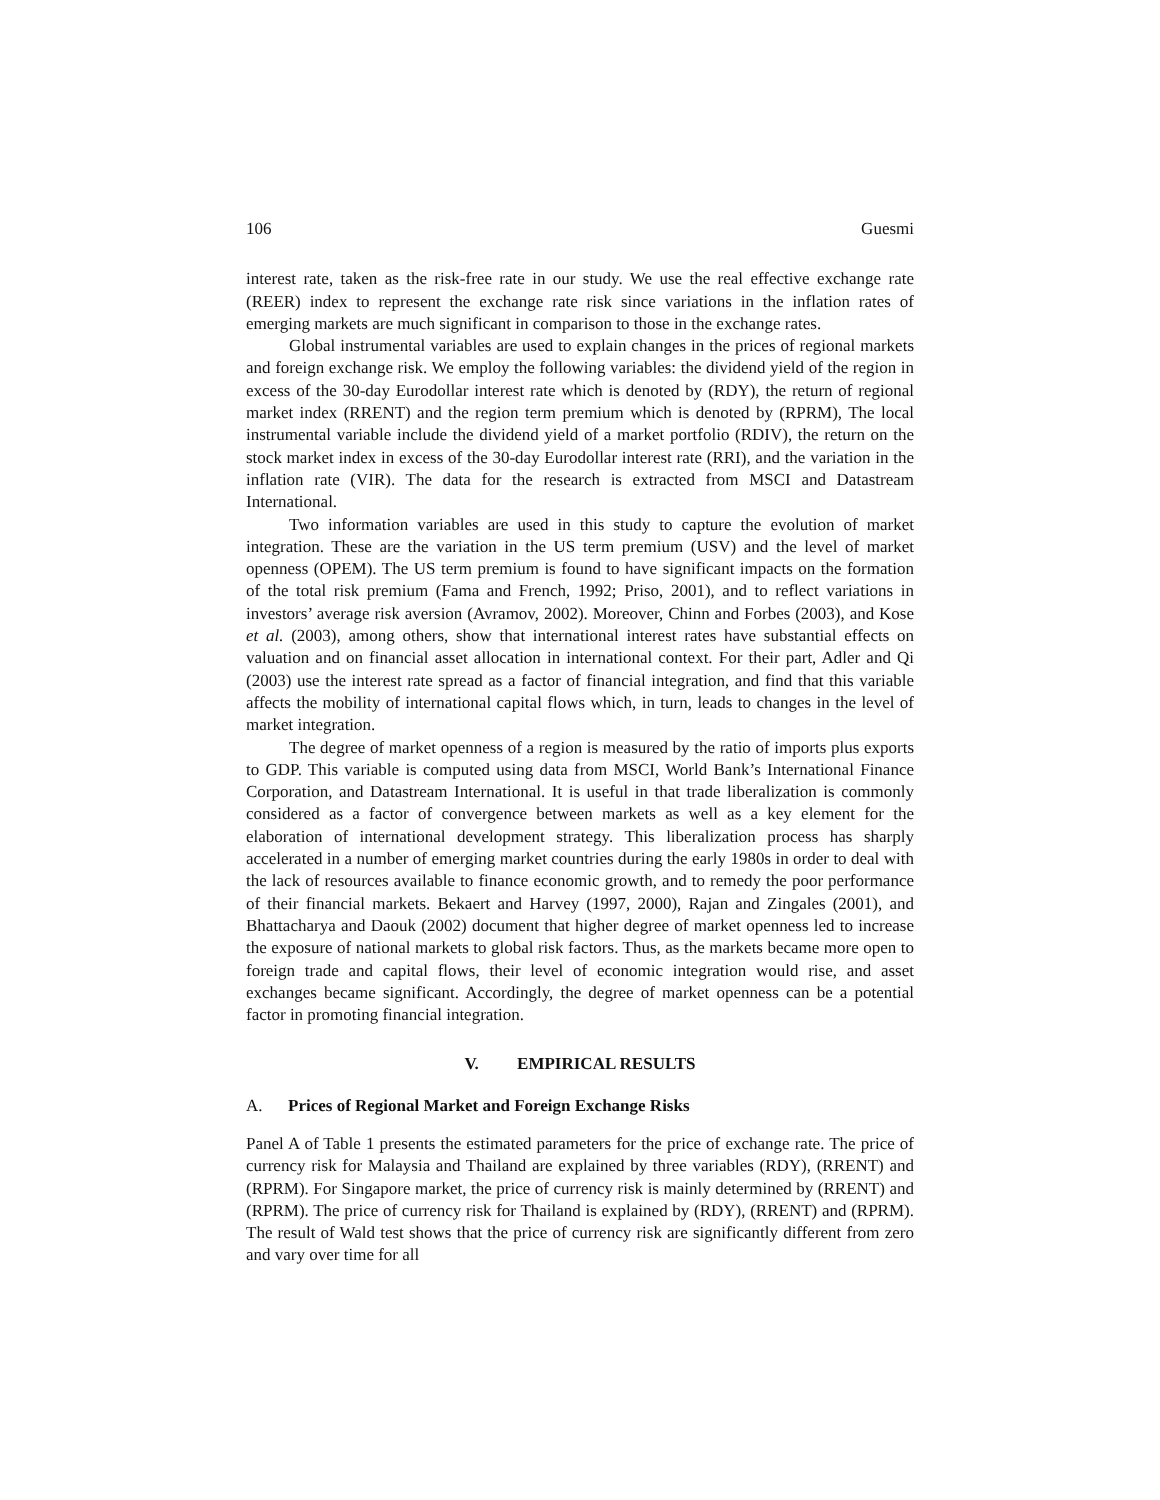106 Guesmi
interest rate, taken as the risk-free rate in our study. We use the real effective exchange rate (REER) index to represent the exchange rate risk since variations in the inflation rates of emerging markets are much significant in comparison to those in the exchange rates.
Global instrumental variables are used to explain changes in the prices of regional markets and foreign exchange risk. We employ the following variables: the dividend yield of the region in excess of the 30-day Eurodollar interest rate which is denoted by (RDY), the return of regional market index (RRENT) and the region term premium which is denoted by (RPRM), The local instrumental variable include the dividend yield of a market portfolio (RDIV), the return on the stock market index in excess of the 30-day Eurodollar interest rate (RRI), and the variation in the inflation rate (VIR). The data for the research is extracted from MSCI and Datastream International.
Two information variables are used in this study to capture the evolution of market integration. These are the variation in the US term premium (USV) and the level of market openness (OPEM). The US term premium is found to have significant impacts on the formation of the total risk premium (Fama and French, 1992; Priso, 2001), and to reflect variations in investors’ average risk aversion (Avramov, 2002). Moreover, Chinn and Forbes (2003), and Kose et al. (2003), among others, show that international interest rates have substantial effects on valuation and on financial asset allocation in international context. For their part, Adler and Qi (2003) use the interest rate spread as a factor of financial integration, and find that this variable affects the mobility of international capital flows which, in turn, leads to changes in the level of market integration.
The degree of market openness of a region is measured by the ratio of imports plus exports to GDP. This variable is computed using data from MSCI, World Bank’s International Finance Corporation, and Datastream International. It is useful in that trade liberalization is commonly considered as a factor of convergence between markets as well as a key element for the elaboration of international development strategy. This liberalization process has sharply accelerated in a number of emerging market countries during the early 1980s in order to deal with the lack of resources available to finance economic growth, and to remedy the poor performance of their financial markets. Bekaert and Harvey (1997, 2000), Rajan and Zingales (2001), and Bhattacharya and Daouk (2002) document that higher degree of market openness led to increase the exposure of national markets to global risk factors. Thus, as the markets became more open to foreign trade and capital flows, their level of economic integration would rise, and asset exchanges became significant. Accordingly, the degree of market openness can be a potential factor in promoting financial integration.
V. EMPIRICAL RESULTS
A. Prices of Regional Market and Foreign Exchange Risks
Panel A of Table 1 presents the estimated parameters for the price of exchange rate. The price of currency risk for Malaysia and Thailand are explained by three variables (RDY), (RRENT) and (RPRM). For Singapore market, the price of currency risk is mainly determined by (RRENT) and (RPRM). The price of currency risk for Thailand is explained by (RDY), (RRENT) and (RPRM). The result of Wald test shows that the price of currency risk are significantly different from zero and vary over time for all